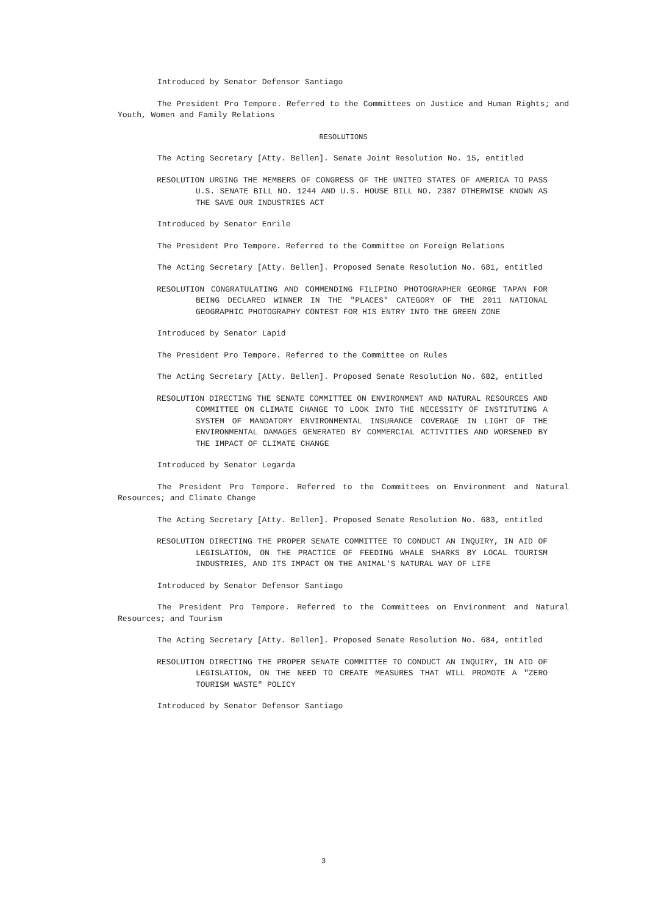Introduced by Senator Defensor Santiago
The President Pro Tempore. Referred to the Committees on Justice and Human Rights; and Youth, Women and Family Relations
RESOLUTIONS
The Acting Secretary [Atty. Bellen]. Senate Joint Resolution No. 15, entitled
RESOLUTION URGING THE MEMBERS OF CONGRESS OF THE UNITED STATES OF AMERICA TO PASS U.S. SENATE BILL NO. 1244 AND U.S. HOUSE BILL NO. 2387 OTHERWISE KNOWN AS THE SAVE OUR INDUSTRIES ACT
Introduced by Senator Enrile
The President Pro Tempore. Referred to the Committee on Foreign Relations
The Acting Secretary [Atty. Bellen]. Proposed Senate Resolution No. 681, entitled
RESOLUTION CONGRATULATING AND COMMENDING FILIPINO PHOTOGRAPHER GEORGE TAPAN FOR BEING DECLARED WINNER IN THE "PLACES" CATEGORY OF THE 2011 NATIONAL GEOGRAPHIC PHOTOGRAPHY CONTEST FOR HIS ENTRY INTO THE GREEN ZONE
Introduced by Senator Lapid
The President Pro Tempore. Referred to the Committee on Rules
The Acting Secretary [Atty. Bellen]. Proposed Senate Resolution No. 682, entitled
RESOLUTION DIRECTING THE SENATE COMMITTEE ON ENVIRONMENT AND NATURAL RESOURCES AND COMMITTEE ON CLIMATE CHANGE TO LOOK INTO THE NECESSITY OF INSTITUTING A SYSTEM OF MANDATORY ENVIRONMENTAL INSURANCE COVERAGE IN LIGHT OF THE ENVIRONMENTAL DAMAGES GENERATED BY COMMERCIAL ACTIVITIES AND WORSENED BY THE IMPACT OF CLIMATE CHANGE
Introduced by Senator Legarda
The President Pro Tempore. Referred to the Committees on Environment and Natural Resources; and Climate Change
The Acting Secretary [Atty. Bellen]. Proposed Senate Resolution No. 683, entitled
RESOLUTION DIRECTING THE PROPER SENATE COMMITTEE TO CONDUCT AN INQUIRY, IN AID OF LEGISLATION, ON THE PRACTICE OF FEEDING WHALE SHARKS BY LOCAL TOURISM INDUSTRIES, AND ITS IMPACT ON THE ANIMAL'S NATURAL WAY OF LIFE
Introduced by Senator Defensor Santiago
The President Pro Tempore. Referred to the Committees on Environment and Natural Resources; and Tourism
The Acting Secretary [Atty. Bellen]. Proposed Senate Resolution No. 684, entitled
RESOLUTION DIRECTING THE PROPER SENATE COMMITTEE TO CONDUCT AN INQUIRY, IN AID OF LEGISLATION, ON THE NEED TO CREATE MEASURES THAT WILL PROMOTE A "ZERO TOURISM WASTE" POLICY
Introduced by Senator Defensor Santiago
3